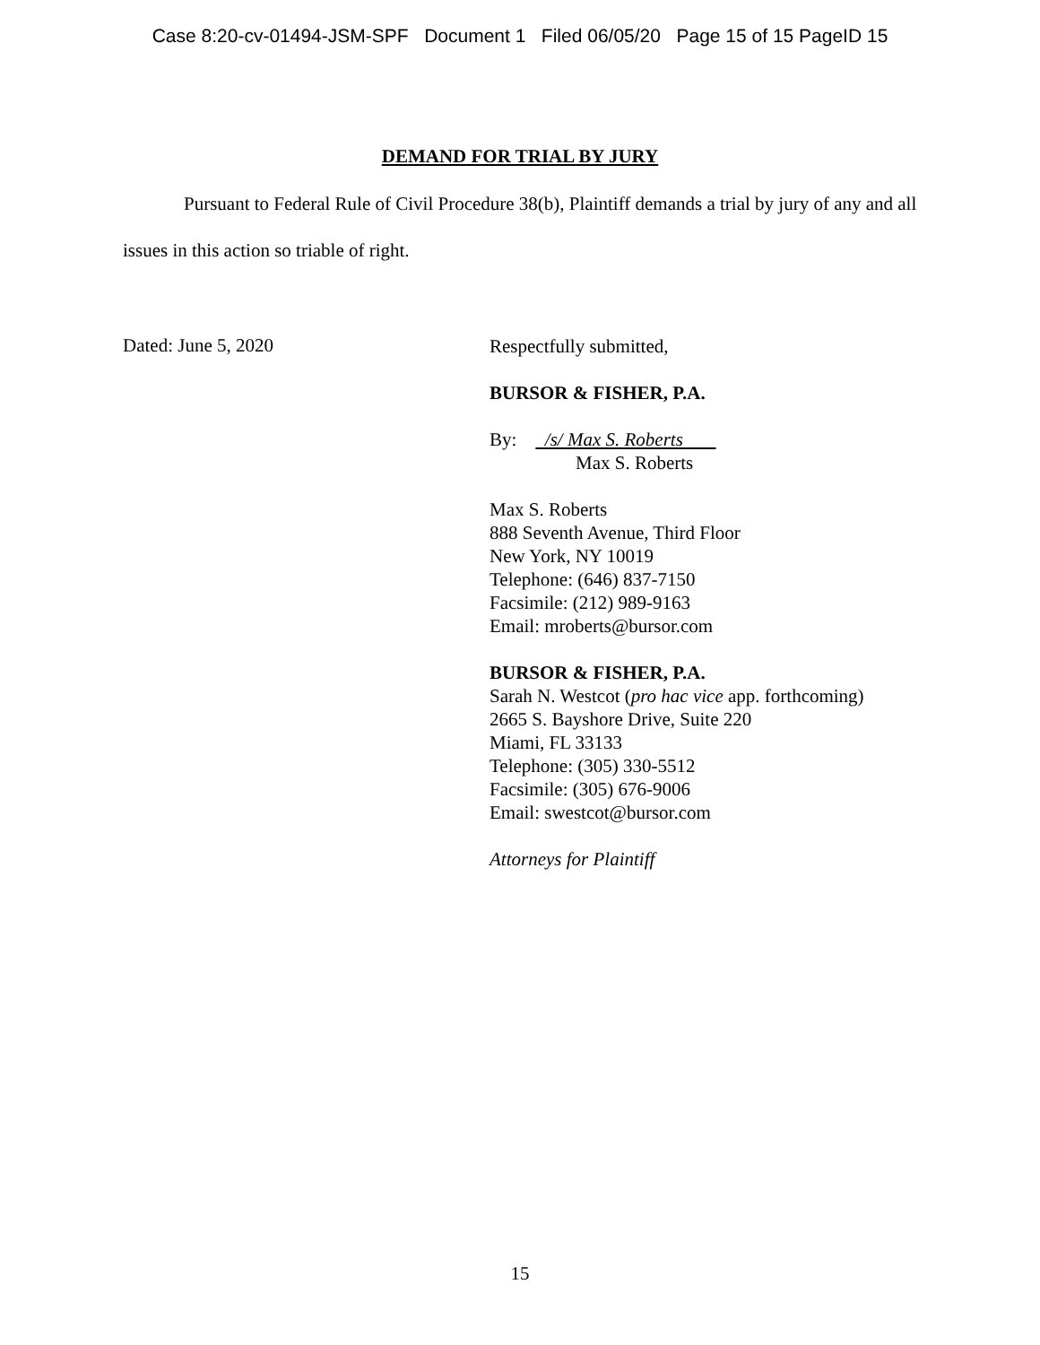Case 8:20-cv-01494-JSM-SPF Document 1 Filed 06/05/20 Page 15 of 15 PageID 15
DEMAND FOR TRIAL BY JURY
Pursuant to Federal Rule of Civil Procedure 38(b), Plaintiff demands a trial by jury of any and all issues in this action so triable of right.
Dated: June 5, 2020
Respectfully submitted,
BURSOR & FISHER, P.A.
By: /s/ Max S. Roberts
Max S. Roberts
Max S. Roberts
888 Seventh Avenue, Third Floor
New York, NY 10019
Telephone: (646) 837-7150
Facsimile: (212) 989-9163
Email: mroberts@bursor.com
BURSOR & FISHER, P.A.
Sarah N. Westcot (pro hac vice app. forthcoming)
2665 S. Bayshore Drive, Suite 220
Miami, FL 33133
Telephone: (305) 330-5512
Facsimile: (305) 676-9006
Email: swestcot@bursor.com
Attorneys for Plaintiff
15